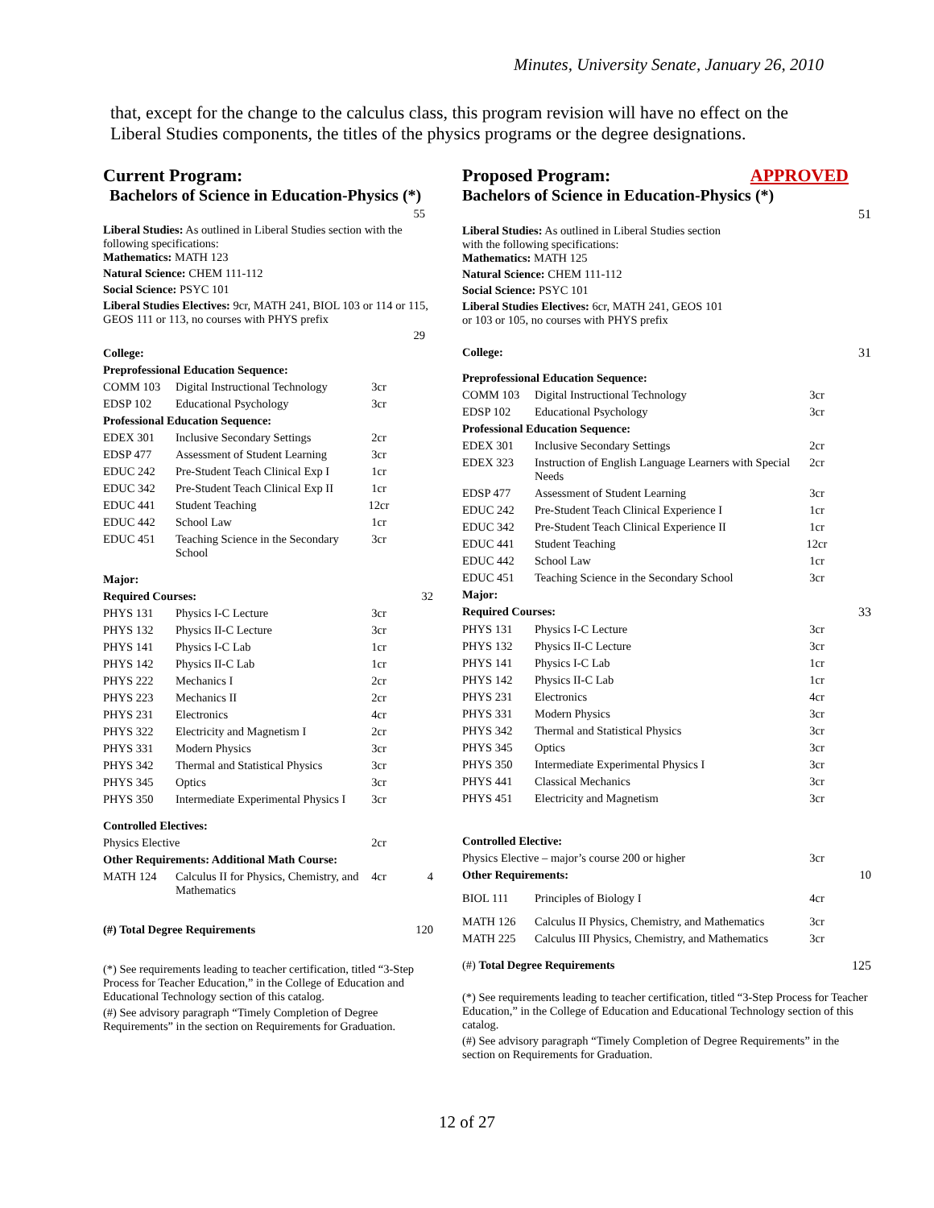Minutes, University Senate, January 26, 2010
that, except for the change to the calculus class, this program revision will have no effect on the Liberal Studies components, the titles of the physics programs or the degree designations.
Current Program:
Bachelors of Science in Education-Physics (*)
55
Liberal Studies: As outlined in Liberal Studies section with the following specifications:
Mathematics: MATH 123
Natural Science: CHEM 111-112
Social Science: PSYC 101
Liberal Studies Electives: 9cr, MATH 241, BIOL 103 or 114 or 115, GEOS 111 or 113, no courses with PHYS prefix
29
| College: | | | |
| Preprofessional Education Sequence: | | | |
| COMM 103 | Digital Instructional Technology | 3cr | |
| EDSP 102 | Educational Psychology | 3cr | |
| Professional Education Sequence: | | | |
| EDEX 301 | Inclusive Secondary Settings | 2cr | |
| EDSP 477 | Assessment of Student Learning | 3cr | |
| EDUC 242 | Pre-Student Teach Clinical Exp I | 1cr | |
| EDUC 342 | Pre-Student Teach Clinical Exp II | 1cr | |
| EDUC 441 | Student Teaching | 12cr | |
| EDUC 442 | School Law | 1cr | |
| EDUC 451 | Teaching Science in the Secondary School | 3cr | |
| Major: | | | |
| Required Courses: | | | 32 |
| PHYS 131 | Physics I-C Lecture | 3cr | |
| PHYS 132 | Physics II-C Lecture | 3cr | |
| PHYS 141 | Physics I-C Lab | 1cr | |
| PHYS 142 | Physics II-C Lab | 1cr | |
| PHYS 222 | Mechanics I | 2cr | |
| PHYS 223 | Mechanics II | 2cr | |
| PHYS 231 | Electronics | 4cr | |
| PHYS 322 | Electricity and Magnetism I | 2cr | |
| PHYS 331 | Modern Physics | 3cr | |
| PHYS 342 | Thermal and Statistical Physics | 3cr | |
| PHYS 345 | Optics | 3cr | |
| PHYS 350 | Intermediate Experimental Physics I | 3cr | |
| Controlled Electives: | | | |
| Physics Elective | | 2cr | |
| Other Requirements: Additional Math Course: | | | |
| MATH 124 | Calculus II for Physics, Chemistry, and Mathematics | 4cr | 4 |
| (#) Total Degree Requirements | | | 120 |
(*) See requirements leading to teacher certification, titled “3-Step Process for Teacher Education,” in the College of Education and Educational Technology section of this catalog.
(#) See advisory paragraph “Timely Completion of Degree Requirements” in the section on Requirements for Graduation.
Proposed Program: APPROVED
Bachelors of Science in Education-Physics (*)
51
Liberal Studies: As outlined in Liberal Studies section
with the following specifications:
Mathematics: MATH 125
Natural Science: CHEM 111-112
Social Science: PSYC 101
Liberal Studies Electives: 6cr, MATH 241, GEOS 101
or 103 or 105, no courses with PHYS prefix
| College: | | | 31 |
| Preprofessional Education Sequence: | | | |
| COMM 103 | Digital Instructional Technology | 3cr | |
| EDSP 102 | Educational Psychology | 3cr | |
| Professional Education Sequence: | | | |
| EDEX 301 | Inclusive Secondary Settings | 2cr | |
| EDEX 323 | Instruction of English Language Learners with Special Needs | 2cr | |
| EDSP 477 | Assessment of Student Learning | 3cr | |
| EDUC 242 | Pre-Student Teach Clinical Experience I | 1cr | |
| EDUC 342 | Pre-Student Teach Clinical Experience II | 1cr | |
| EDUC 441 | Student Teaching | 12cr | |
| EDUC 442 | School Law | 1cr | |
| EDUC 451 | Teaching Science in the Secondary School | 3cr | |
| Major: | | | |
| Required Courses: | | | 33 |
| PHYS 131 | Physics I-C Lecture | 3cr | |
| PHYS 132 | Physics II-C Lecture | 3cr | |
| PHYS 141 | Physics I-C Lab | 1cr | |
| PHYS 142 | Physics II-C Lab | 1cr | |
| PHYS 231 | Electronics | 4cr | |
| PHYS 331 | Modern Physics | 3cr | |
| PHYS 342 | Thermal and Statistical Physics | 3cr | |
| PHYS 345 | Optics | 3cr | |
| PHYS 350 | Intermediate Experimental Physics I | 3cr | |
| PHYS 441 | Classical Mechanics | 3cr | |
| PHYS 451 | Electricity and Magnetism | 3cr | |
| Controlled Elective: | | | |
| Physics Elective – major’s course 200 or higher | | 3cr | |
| Other Requirements: | | | 10 |
| BIOL 111 | Principles of Biology I | 4cr | |
| MATH 126 | Calculus II Physics, Chemistry, and Mathematics | 3cr | |
| MATH 225 | Calculus III Physics, Chemistry, and Mathematics | 3cr | |
| (#) Total Degree Requirements | | | 125 |
(*) See requirements leading to teacher certification, titled “3-Step Process for Teacher Education,” in the College of Education and Educational Technology section of this catalog.
(#) See advisory paragraph “Timely Completion of Degree Requirements” in the section on Requirements for Graduation.
12 of 27